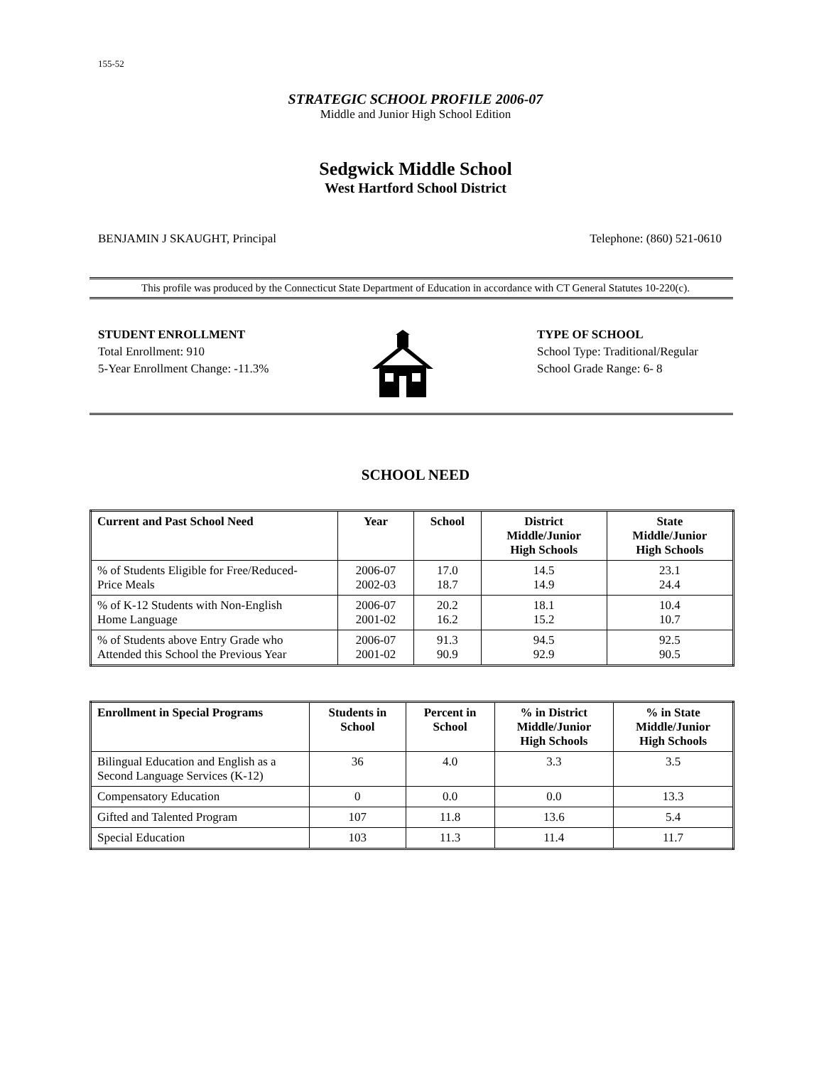155-52
STRATEGIC SCHOOL PROFILE 2006-07
Middle and Junior High School Edition
Sedgwick Middle School
West Hartford School District
BENJAMIN J SKAUGHT, Principal Telephone: (860) 521-0610
This profile was produced by the Connecticut State Department of Education in accordance with CT General Statutes 10-220(c).
STUDENT ENROLLMENT
Total Enrollment: 910
5-Year Enrollment Change: -11.3%
TYPE OF SCHOOL
School Type: Traditional/Regular
School Grade Range: 6- 8
SCHOOL NEED
| Current and Past School Need | Year | School | District Middle/Junior High Schools | State Middle/Junior High Schools |
| --- | --- | --- | --- | --- |
| % of Students Eligible for Free/Reduced- Price Meals | 2006-07 2002-03 | 17.0 18.7 | 14.5 14.9 | 23.1 24.4 |
| % of K-12 Students with Non-English Home Language | 2006-07 2001-02 | 20.2 16.2 | 18.1 15.2 | 10.4 10.7 |
| % of Students above Entry Grade who Attended this School the Previous Year | 2006-07 2001-02 | 91.3 90.9 | 94.5 92.9 | 92.5 90.5 |
| Enrollment in Special Programs | Students in School | Percent in School | % in District Middle/Junior High Schools | % in State Middle/Junior High Schools |
| --- | --- | --- | --- | --- |
| Bilingual Education and English as a Second Language Services (K-12) | 36 | 4.0 | 3.3 | 3.5 |
| Compensatory Education | 0 | 0.0 | 0.0 | 13.3 |
| Gifted and Talented Program | 107 | 11.8 | 13.6 | 5.4 |
| Special Education | 103 | 11.3 | 11.4 | 11.7 |